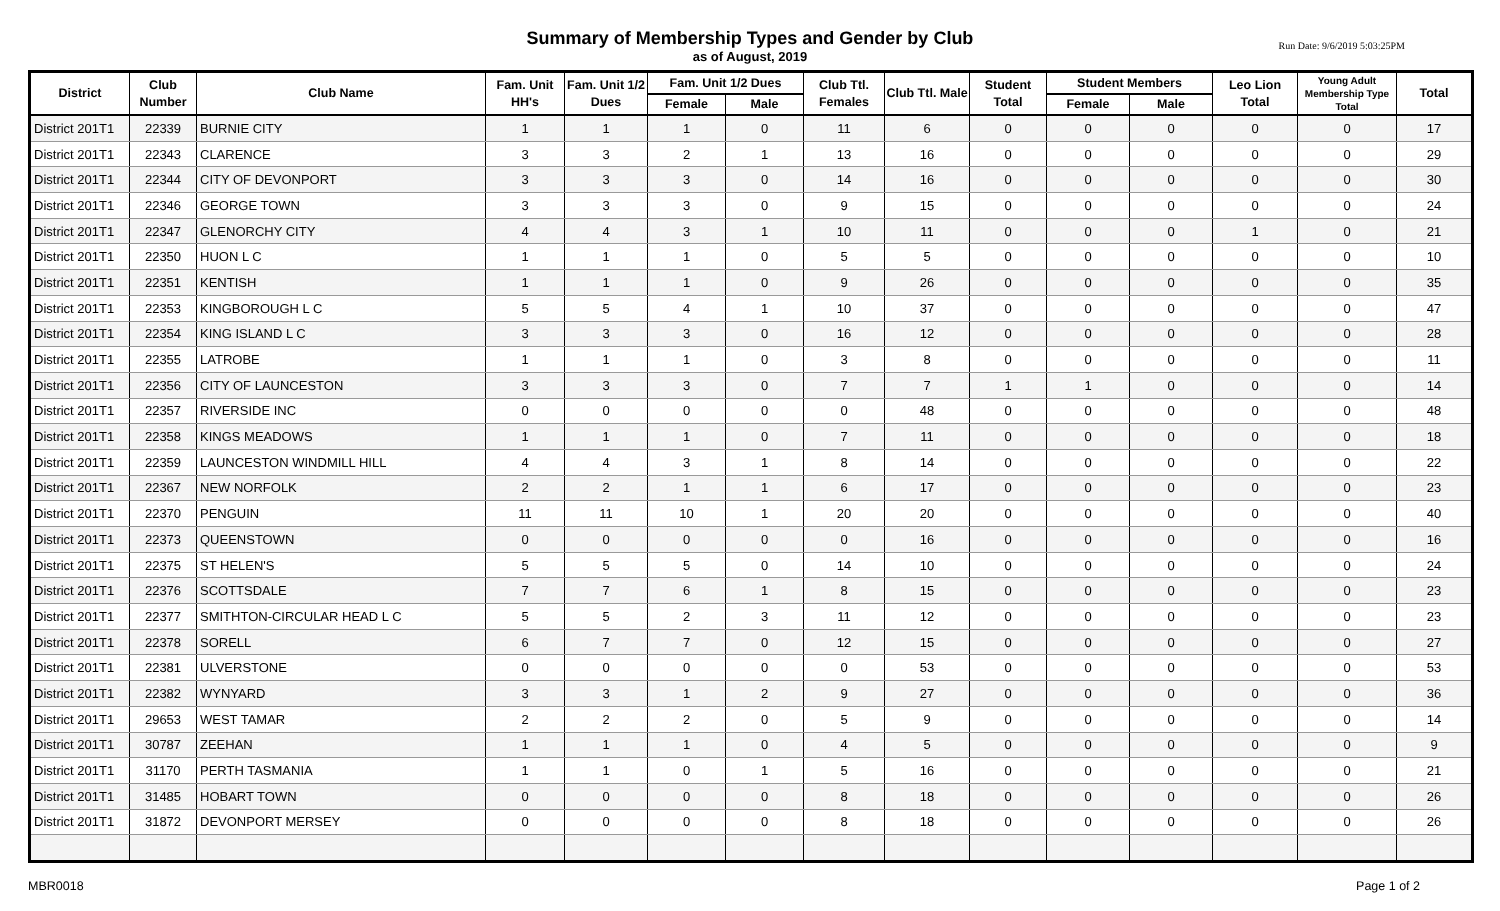Summary of Membership Types and Gender by Club
as of August, 2019
Run Date: 9/6/2019 5:03:25PM
| District | Club Number | Club Name | Fam. Unit HH's | Fam. Unit 1/2 Dues | Fam. Unit 1/2 Dues | | Club Ttl. Females | Club Ttl. Male | Student Total | Student Members | | Leo Lion Total | Young Adult Membership Type Total | Total |
| --- | --- | --- | --- | --- | --- | --- | --- | --- | --- | --- | --- | --- | --- | --- |
| | | | | | Female | Male | | | | Female | Male | | | |
| District 201T1 | 22339 | BURNIE CITY | 1 | 1 | 1 | 0 | 11 | 6 | 0 | 0 | 0 | 0 | 0 | 17 |
| District 201T1 | 22343 | CLARENCE | 3 | 3 | 2 | 1 | 13 | 16 | 0 | 0 | 0 | 0 | 0 | 29 |
| District 201T1 | 22344 | CITY OF DEVONPORT | 3 | 3 | 3 | 0 | 14 | 16 | 0 | 0 | 0 | 0 | 0 | 30 |
| District 201T1 | 22346 | GEORGE TOWN | 3 | 3 | 3 | 0 | 9 | 15 | 0 | 0 | 0 | 0 | 0 | 24 |
| District 201T1 | 22347 | GLENORCHY CITY | 4 | 4 | 3 | 1 | 10 | 11 | 0 | 0 | 0 | 1 | 0 | 21 |
| District 201T1 | 22350 | HUON L C | 1 | 1 | 1 | 0 | 5 | 5 | 0 | 0 | 0 | 0 | 0 | 10 |
| District 201T1 | 22351 | KENTISH | 1 | 1 | 1 | 0 | 9 | 26 | 0 | 0 | 0 | 0 | 0 | 35 |
| District 201T1 | 22353 | KINGBOROUGH L C | 5 | 5 | 4 | 1 | 10 | 37 | 0 | 0 | 0 | 0 | 0 | 47 |
| District 201T1 | 22354 | KING ISLAND L C | 3 | 3 | 3 | 0 | 16 | 12 | 0 | 0 | 0 | 0 | 0 | 28 |
| District 201T1 | 22355 | LATROBE | 1 | 1 | 1 | 0 | 3 | 8 | 0 | 0 | 0 | 0 | 0 | 11 |
| District 201T1 | 22356 | CITY OF LAUNCESTON | 3 | 3 | 3 | 0 | 7 | 7 | 1 | 1 | 0 | 0 | 0 | 14 |
| District 201T1 | 22357 | RIVERSIDE INC | 0 | 0 | 0 | 0 | 0 | 48 | 0 | 0 | 0 | 0 | 0 | 48 |
| District 201T1 | 22358 | KINGS MEADOWS | 1 | 1 | 1 | 0 | 7 | 11 | 0 | 0 | 0 | 0 | 0 | 18 |
| District 201T1 | 22359 | LAUNCESTON WINDMILL HILL | 4 | 4 | 3 | 1 | 8 | 14 | 0 | 0 | 0 | 0 | 0 | 22 |
| District 201T1 | 22367 | NEW NORFOLK | 2 | 2 | 1 | 1 | 6 | 17 | 0 | 0 | 0 | 0 | 0 | 23 |
| District 201T1 | 22370 | PENGUIN | 11 | 11 | 10 | 1 | 20 | 20 | 0 | 0 | 0 | 0 | 0 | 40 |
| District 201T1 | 22373 | QUEENSTOWN | 0 | 0 | 0 | 0 | 0 | 16 | 0 | 0 | 0 | 0 | 0 | 16 |
| District 201T1 | 22375 | ST HELEN'S | 5 | 5 | 5 | 0 | 14 | 10 | 0 | 0 | 0 | 0 | 0 | 24 |
| District 201T1 | 22376 | SCOTTSDALE | 7 | 7 | 6 | 1 | 8 | 15 | 0 | 0 | 0 | 0 | 0 | 23 |
| District 201T1 | 22377 | SMITHTON-CIRCULAR HEAD L C | 5 | 5 | 2 | 3 | 11 | 12 | 0 | 0 | 0 | 0 | 0 | 23 |
| District 201T1 | 22378 | SORELL | 6 | 7 | 7 | 0 | 12 | 15 | 0 | 0 | 0 | 0 | 0 | 27 |
| District 201T1 | 22381 | ULVERSTONE | 0 | 0 | 0 | 0 | 0 | 53 | 0 | 0 | 0 | 0 | 0 | 53 |
| District 201T1 | 22382 | WYNYARD | 3 | 3 | 1 | 2 | 9 | 27 | 0 | 0 | 0 | 0 | 0 | 36 |
| District 201T1 | 29653 | WEST TAMAR | 2 | 2 | 2 | 0 | 5 | 9 | 0 | 0 | 0 | 0 | 0 | 14 |
| District 201T1 | 30787 | ZEEHAN | 1 | 1 | 1 | 0 | 4 | 5 | 0 | 0 | 0 | 0 | 0 | 9 |
| District 201T1 | 31170 | PERTH TASMANIA | 1 | 1 | 0 | 1 | 5 | 16 | 0 | 0 | 0 | 0 | 0 | 21 |
| District 201T1 | 31485 | HOBART TOWN | 0 | 0 | 0 | 0 | 8 | 18 | 0 | 0 | 0 | 0 | 0 | 26 |
| District 201T1 | 31872 | DEVONPORT MERSEY | 0 | 0 | 0 | 0 | 8 | 18 | 0 | 0 | 0 | 0 | 0 | 26 |
MBR0018 Page 1 of 2